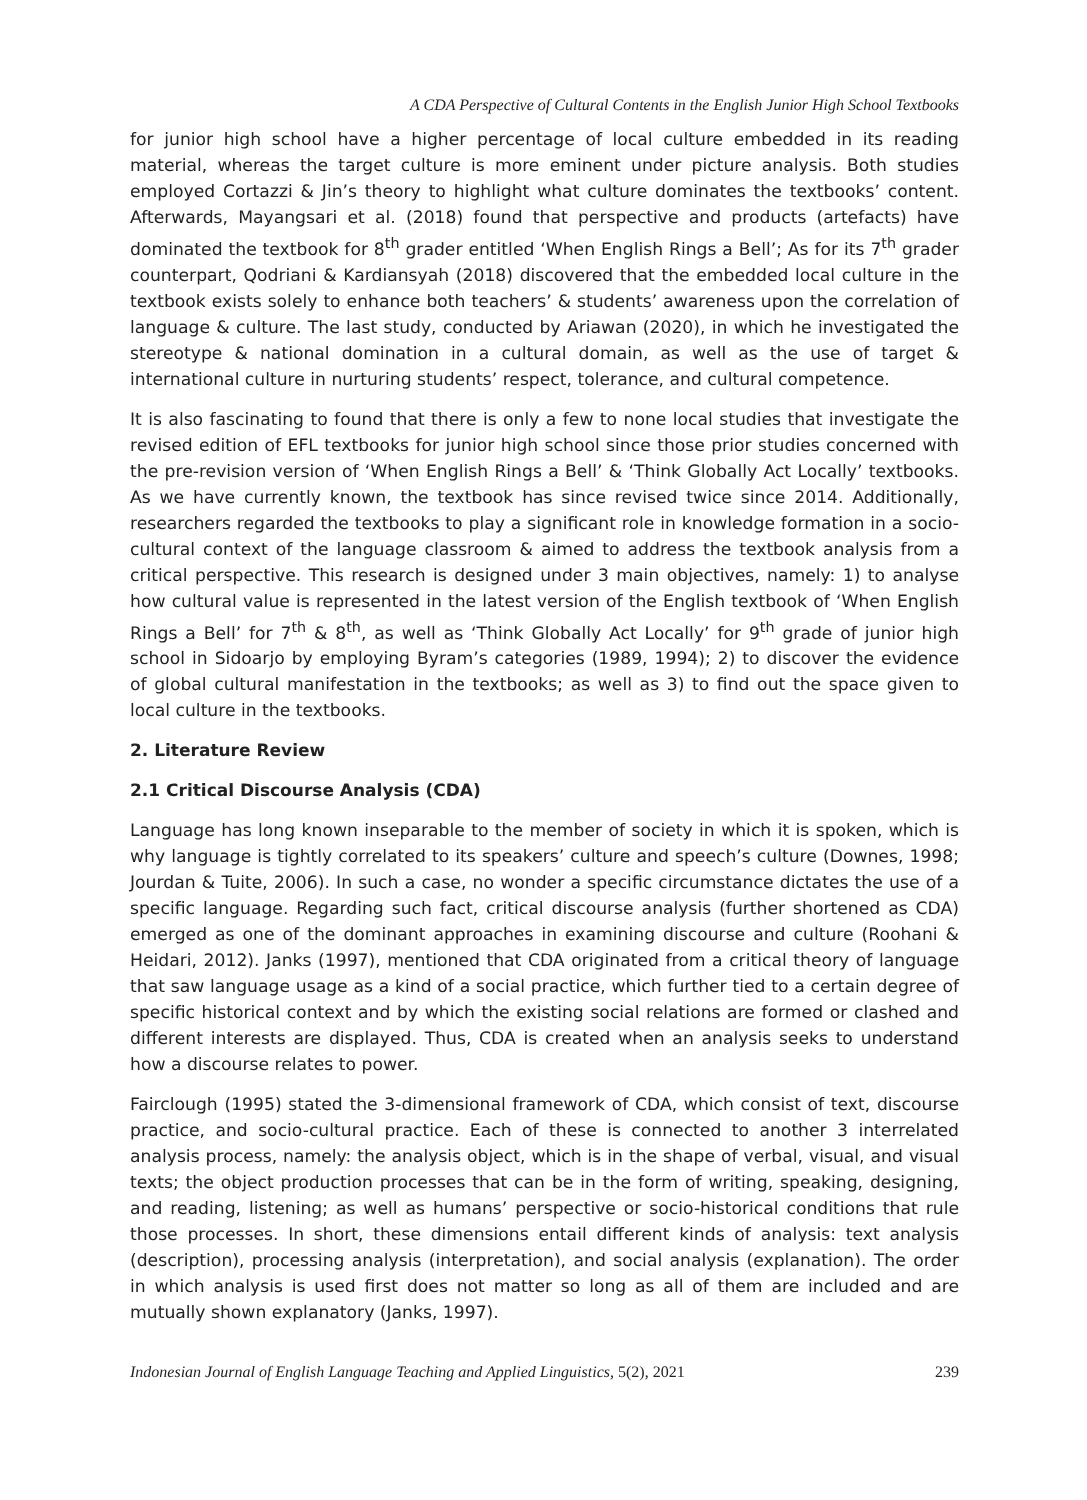A CDA Perspective of Cultural Contents in the English Junior High School Textbooks
for junior high school have a higher percentage of local culture embedded in its reading material, whereas the target culture is more eminent under picture analysis. Both studies employed Cortazzi & Jin’s theory to highlight what culture dominates the textbooks’ content. Afterwards, Mayangsari et al. (2018) found that perspective and products (artefacts) have dominated the textbook for 8<sup>th</sup> grader entitled ‘When English Rings a Bell’; As for its 7<sup>th</sup> grader counterpart, Qodriani & Kardiansyah (2018) discovered that the embedded local culture in the textbook exists solely to enhance both teachers’ & students’ awareness upon the correlation of language & culture. The last study, conducted by Ariawan (2020), in which he investigated the stereotype & national domination in a cultural domain, as well as the use of target & international culture in nurturing students’ respect, tolerance, and cultural competence.
It is also fascinating to found that there is only a few to none local studies that investigate the revised edition of EFL textbooks for junior high school since those prior studies concerned with the pre-revision version of ‘When English Rings a Bell’ & ‘Think Globally Act Locally’ textbooks. As we have currently known, the textbook has since revised twice since 2014. Additionally, researchers regarded the textbooks to play a significant role in knowledge formation in a socio-cultural context of the language classroom & aimed to address the textbook analysis from a critical perspective. This research is designed under 3 main objectives, namely: 1) to analyse how cultural value is represented in the latest version of the English textbook of ‘When English Rings a Bell’ for 7<sup>th</sup> & 8<sup>th</sup>, as well as ‘Think Globally Act Locally’ for 9<sup>th</sup> grade of junior high school in Sidoarjo by employing Byram’s categories (1989, 1994); 2) to discover the evidence of global cultural manifestation in the textbooks; as well as 3) to find out the space given to local culture in the textbooks.
2. Literature Review
2.1 Critical Discourse Analysis (CDA)
Language has long known inseparable to the member of society in which it is spoken, which is why language is tightly correlated to its speakers’ culture and speech’s culture (Downes, 1998; Jourdan & Tuite, 2006). In such a case, no wonder a specific circumstance dictates the use of a specific language. Regarding such fact, critical discourse analysis (further shortened as CDA) emerged as one of the dominant approaches in examining discourse and culture (Roohani & Heidari, 2012). Janks (1997), mentioned that CDA originated from a critical theory of language that saw language usage as a kind of a social practice, which further tied to a certain degree of specific historical context and by which the existing social relations are formed or clashed and different interests are displayed. Thus, CDA is created when an analysis seeks to understand how a discourse relates to power.
Fairclough (1995) stated the 3-dimensional framework of CDA, which consist of text, discourse practice, and socio-cultural practice. Each of these is connected to another 3 interrelated analysis process, namely: the analysis object, which is in the shape of verbal, visual, and visual texts; the object production processes that can be in the form of writing, speaking, designing, and reading, listening; as well as humans’ perspective or socio-historical conditions that rule those processes. In short, these dimensions entail different kinds of analysis: text analysis (description), processing analysis (interpretation), and social analysis (explanation). The order in which analysis is used first does not matter so long as all of them are included and are mutually shown explanatory (Janks, 1997).
Indonesian Journal of English Language Teaching and Applied Linguistics, 5(2), 2021 239